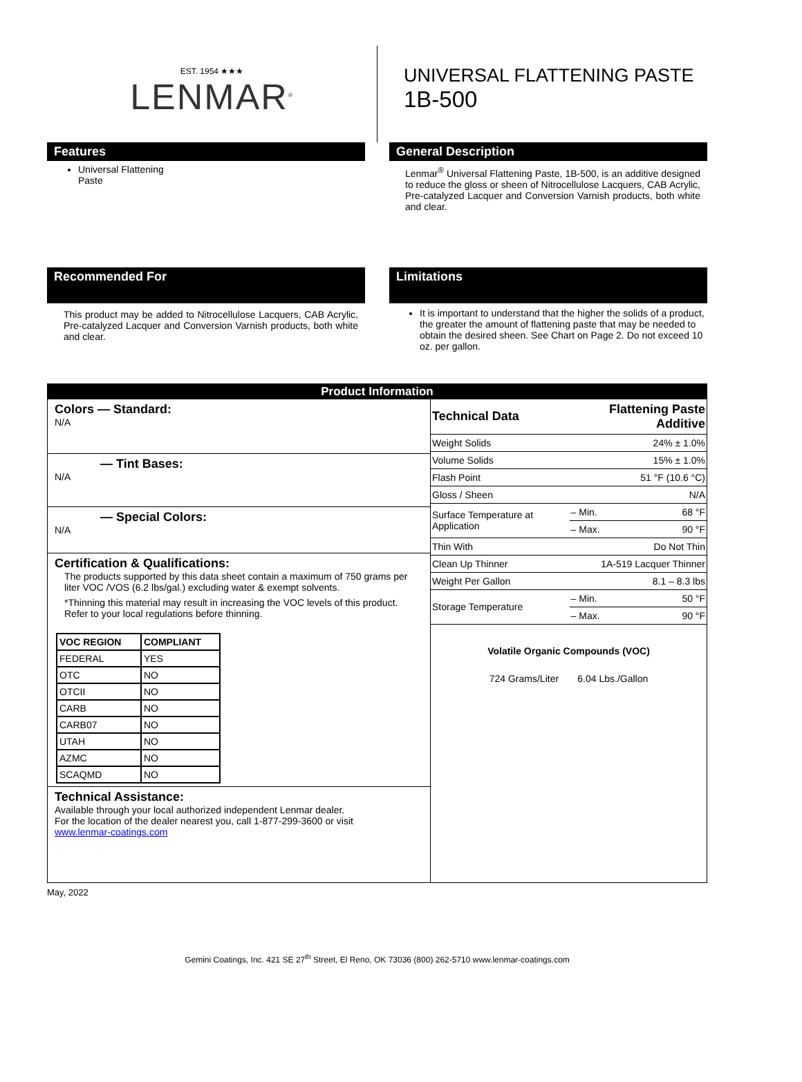EST. 1954 ★★★
LENMAR<sup>®</sup>
UNIVERSAL FLATTENING PASTE
1B-500
Features
Universal Flattening Paste
General Description
Lenmar<sup>®</sup> Universal Flattening Paste, 1B-500, is an additive designed to reduce the gloss or sheen of Nitrocellulose Lacquers, CAB Acrylic, Pre-catalyzed Lacquer and Conversion Varnish products, both white and clear.
Recommended For
This product may be added to Nitrocellulose Lacquers, CAB Acrylic, Pre-catalyzed Lacquer and Conversion Varnish products, both white and clear.
Limitations
It is important to understand that the higher the solids of a product, the greater the amount of flattening paste that may be needed to obtain the desired sheen. See Chart on Page 2. Do not exceed 10 oz. per gallon.
Product Information
Colors — Standard:
N/A
— Tint Bases:
N/A
— Special Colors:
N/A
Certification & Qualifications:
The products supported by this data sheet contain a maximum of 750 grams per liter VOC /VOS (6.2 lbs/gal.) excluding water & exempt solvents.
*Thinning this material may result in increasing the VOC levels of this product. Refer to your local regulations before thinning.
| VOC REGION | COMPLIANT |
| --- | --- |
| FEDERAL | YES |
| OTC | NO |
| OTCII | NO |
| CARB | NO |
| CARB07 | NO |
| UTAH | NO |
| AZMC | NO |
| SCAQMD | NO |
Technical Assistance:
Available through your local authorized independent Lenmar dealer.
For the location of the dealer nearest you, call 1-877-299-3600 or visit
www.lenmar-coatings.com
| Technical Data | Flattening Paste Additive | |
| --- | --- | --- |
| Weight Solids | 24% ± 1.0% | |
| Volume Solids | 15% ± 1.0% | |
| Flash Point | 51 °F (10.6 °C) | |
| Gloss / Sheen | N/A | |
| Surface Temperature at Application | – Min. | 68 °F |
| | – Max. | 90 °F |
| Thin With | Do Not Thin | |
| Clean Up Thinner | 1A-519 Lacquer Thinner | |
| Weight Per Gallon | 8.1 – 8.3 lbs | |
| Storage Temperature | – Min. | 50 °F |
| | – Max. | 90 °F |
Volatile Organic Compounds (VOC)
724 Grams/Liter 6.04 Lbs./Gallon
May, 2022
Gemini Coatings, Inc. 421 SE 27<sup>th</sup> Street, El Reno, OK 73036 (800) 262-5710 www.lenmar-coatings.com